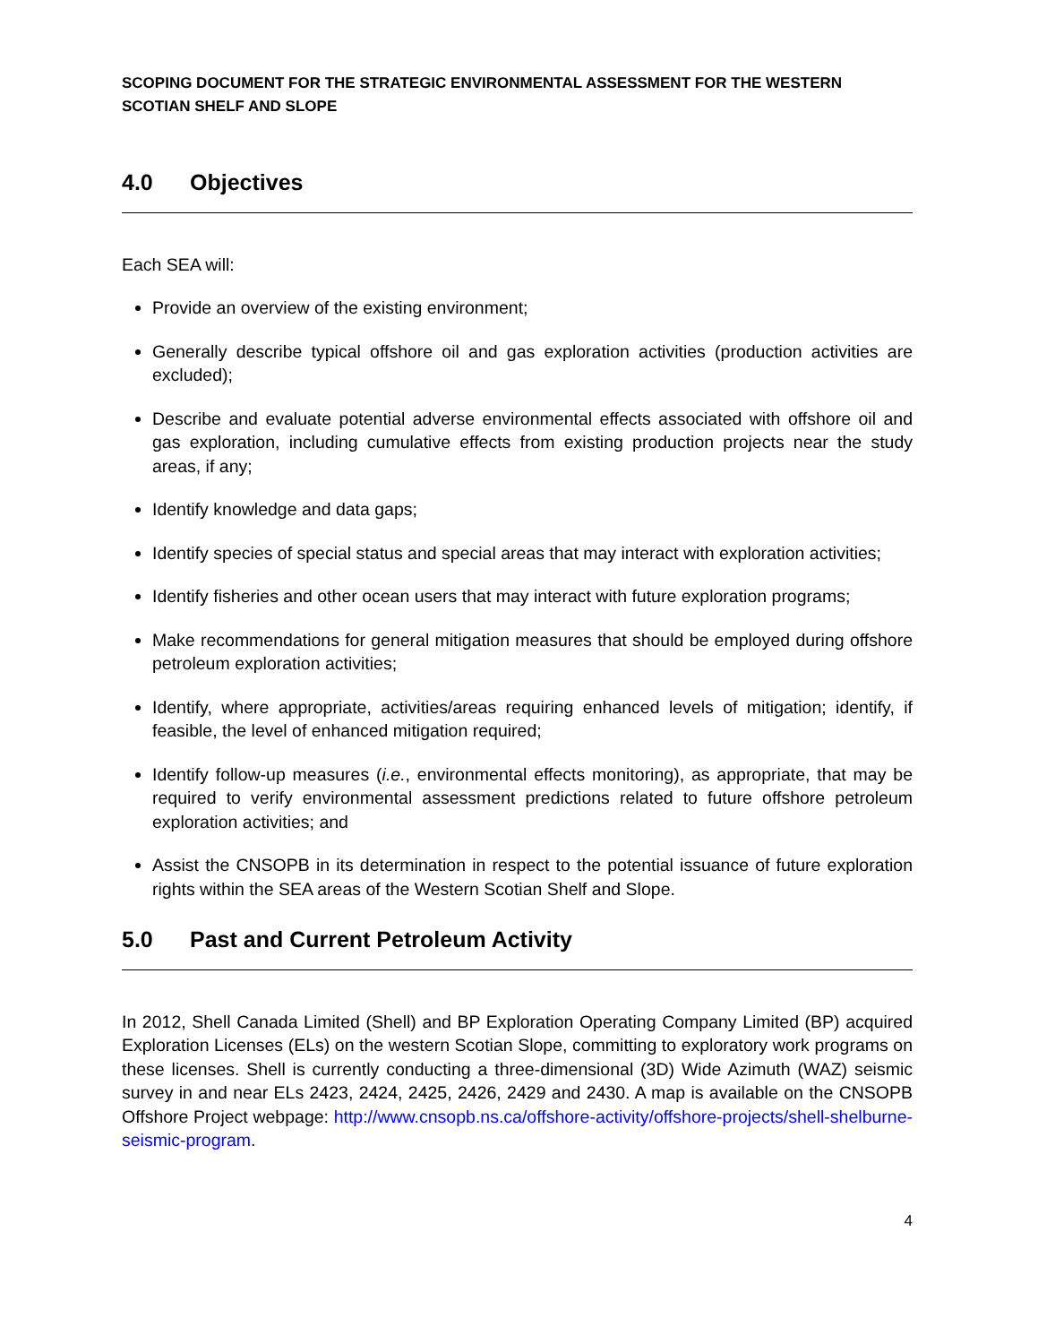SCOPING DOCUMENT FOR THE STRATEGIC ENVIRONMENTAL ASSESSMENT FOR THE WESTERN SCOTIAN SHELF AND SLOPE
4.0 Objectives
Each SEA will:
Provide an overview of the existing environment;
Generally describe typical offshore oil and gas exploration activities (production activities are excluded);
Describe and evaluate potential adverse environmental effects associated with offshore oil and gas exploration, including cumulative effects from existing production projects near the study areas, if any;
Identify knowledge and data gaps;
Identify species of special status and special areas that may interact with exploration activities;
Identify fisheries and other ocean users that may interact with future exploration programs;
Make recommendations for general mitigation measures that should be employed during offshore petroleum exploration activities;
Identify, where appropriate, activities/areas requiring enhanced levels of mitigation; identify, if feasible, the level of enhanced mitigation required;
Identify follow-up measures (i.e., environmental effects monitoring), as appropriate, that may be required to verify environmental assessment predictions related to future offshore petroleum exploration activities; and
Assist the CNSOPB in its determination in respect to the potential issuance of future exploration rights within the SEA areas of the Western Scotian Shelf and Slope.
5.0 Past and Current Petroleum Activity
In 2012, Shell Canada Limited (Shell) and BP Exploration Operating Company Limited (BP) acquired Exploration Licenses (ELs) on the western Scotian Slope, committing to exploratory work programs on these licenses. Shell is currently conducting a three-dimensional (3D) Wide Azimuth (WAZ) seismic survey in and near ELs 2423, 2424, 2425, 2426, 2429 and 2430. A map is available on the CNSOPB Offshore Project webpage: http://www.cnsopb.ns.ca/offshore-activity/offshore-projects/shell-shelburne-seismic-program.
4